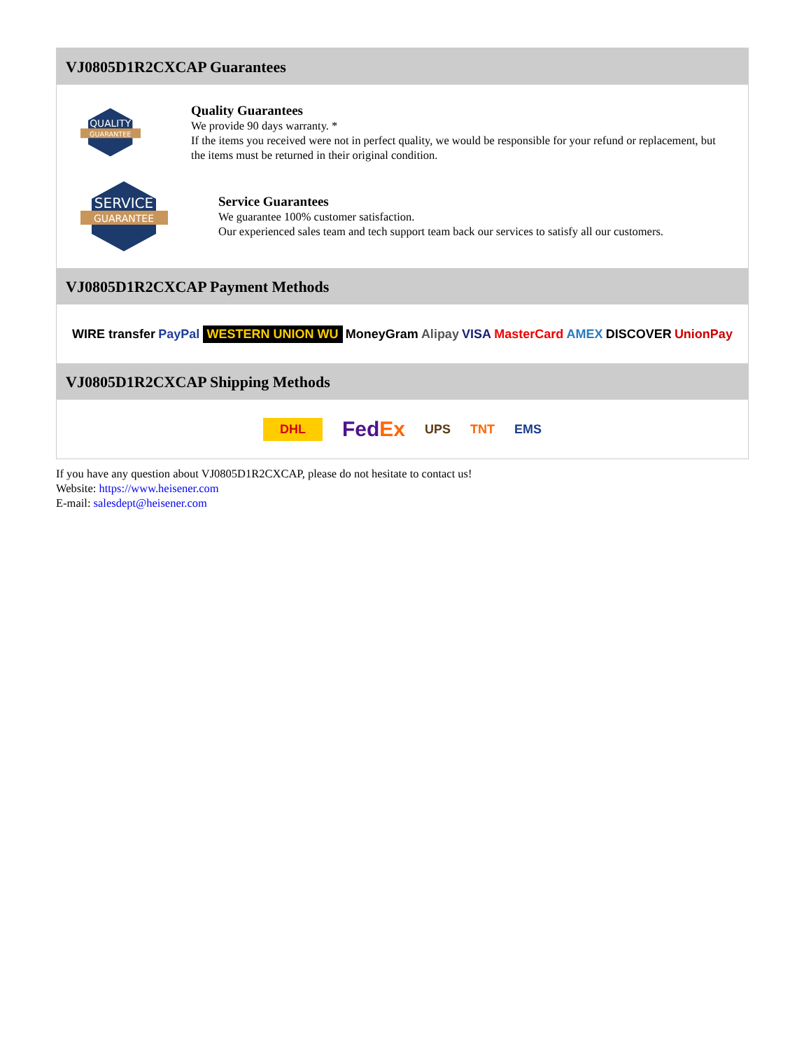VJ0805D1R2CXCAP Guarantees
QUALITY
GUARANTEE
Quality Guarantees
We provide 90 days warranty. *
If the items you received were not in perfect quality, we would be responsible for your refund or replacement, but the items must be returned in their original condition.
SERVICE
GUARANTEE
Service Guarantees
We guarantee 100% customer satisfaction.
Our experienced sales team and tech support team back our services to satisfy all our customers.
VJ0805D1R2CXCAP Payment Methods
WIRE transfer PayPal WESTERN UNION WU MoneyGram Alipay VISA MasterCard AMEX DISCOVER UnionPay
VJ0805D1R2CXCAP Shipping Methods
DHL FedEx UPS TNT EMS
If you have any question about VJ0805D1R2CXCAP, please do not hesitate to contact us!
Website: https://www.heisener.com
E-mail: salesdept@heisener.com